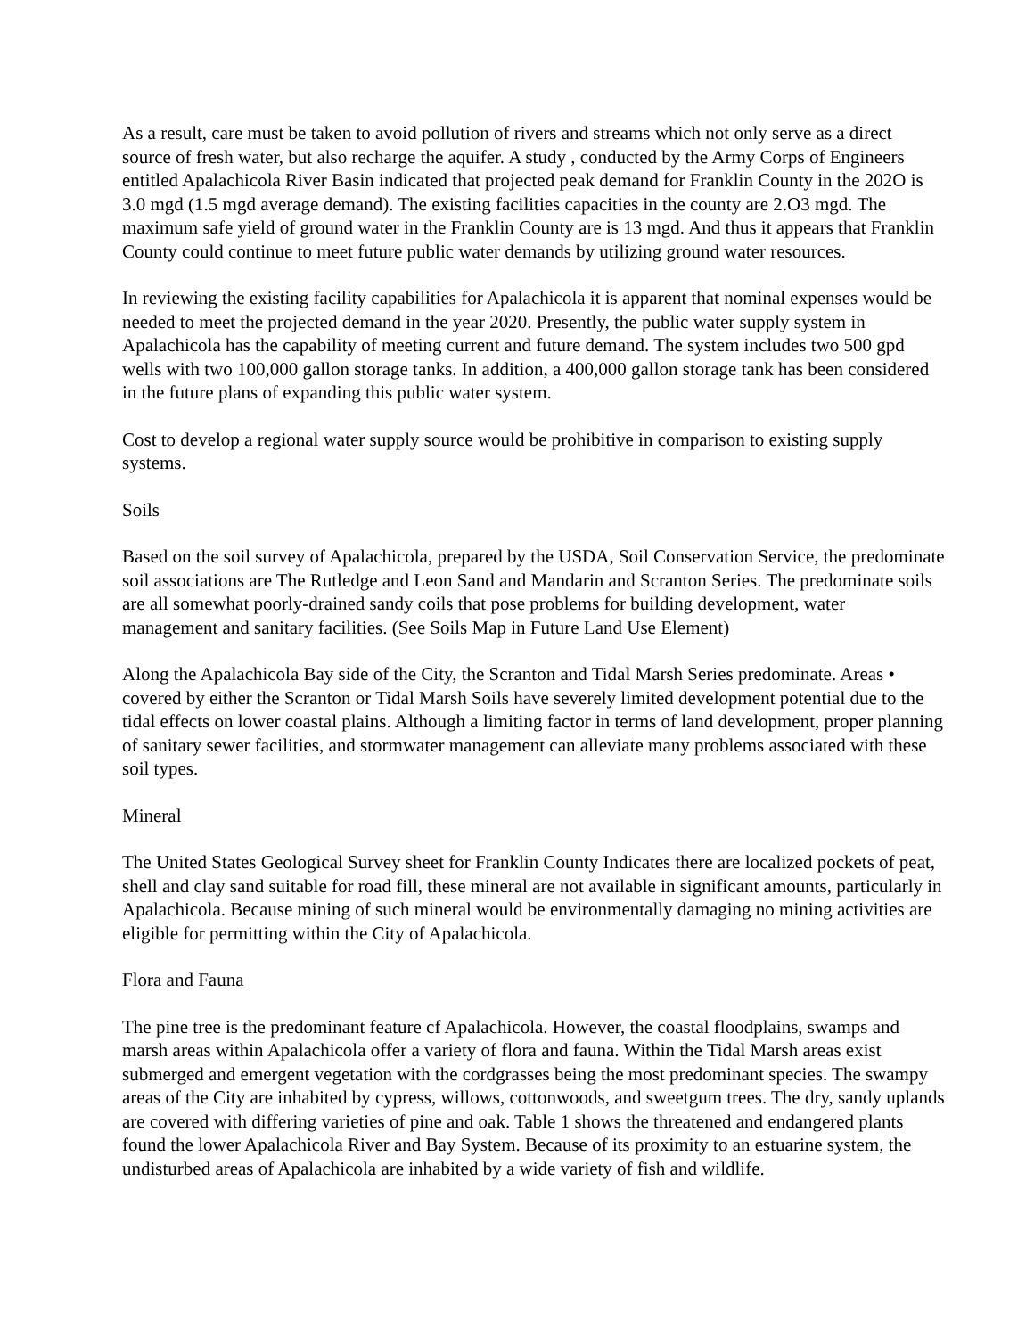As a result, care must be taken to avoid pollution of rivers and streams which not only serve as a direct source of fresh water, but also recharge the aquifer. A study , conducted by the Army Corps of Engineers entitled Apalachicola River Basin indicated that projected peak demand for Franklin County in the 202O is 3.0 mgd (1.5 mgd average demand). The existing facilities capacities in the county are 2.O3 mgd. The maximum safe yield of ground water in the Franklin County are is 13 mgd. And thus it appears that Franklin County could continue to meet future public water demands by utilizing ground water resources.
In reviewing the existing facility capabilities for Apalachicola it is apparent that nominal expenses would be needed to meet the projected demand in the year 2020. Presently, the public water supply system in Apalachicola has the capability of meeting current and future demand. The system includes two 500 gpd wells with two 100,000 gallon storage tanks. In addition, a 400,000 gallon storage tank has been considered in the future plans of expanding this public water system.
Cost to develop a regional water supply source would be prohibitive in comparison to existing supply systems.
Soils
Based on the soil survey of Apalachicola, prepared by the USDA, Soil Conservation Service, the predominate soil associations are The Rutledge and Leon Sand and Mandarin and Scranton Series. The predominate soils are all somewhat poorly-drained sandy coils that pose problems for building development, water management and sanitary facilities. (See Soils Map in Future Land Use Element)
Along the Apalachicola Bay side of the City, the Scranton and Tidal Marsh Series predominate. Areas • covered by either the Scranton or Tidal Marsh Soils have severely limited development potential due to the tidal effects on lower coastal plains. Although a limiting factor in terms of land development, proper planning of sanitary sewer facilities, and stormwater management can alleviate many problems associated with these soil types.
Mineral
The United States Geological Survey sheet for Franklin County Indicates there are localized pockets of peat, shell and clay sand suitable for road fill, these mineral are not available in significant amounts, particularly in Apalachicola. Because mining of such mineral would be environmentally damaging no mining activities are eligible for permitting within the City of Apalachicola.
Flora and Fauna
The pine tree is the predominant feature cf Apalachicola. However, the coastal floodplains, swamps and marsh areas within Apalachicola offer a variety of flora and fauna. Within the Tidal Marsh areas exist submerged and emergent vegetation with the cordgrasses being the most predominant species. The swampy areas of the City are inhabited by cypress, willows, cottonwoods, and sweetgum trees. The dry, sandy uplands are covered with differing varieties of pine and oak. Table 1 shows the threatened and endangered plants found the lower Apalachicola River and Bay System. Because of its proximity to an estuarine system, the undisturbed areas of Apalachicola are inhabited by a wide variety of fish and wildlife.